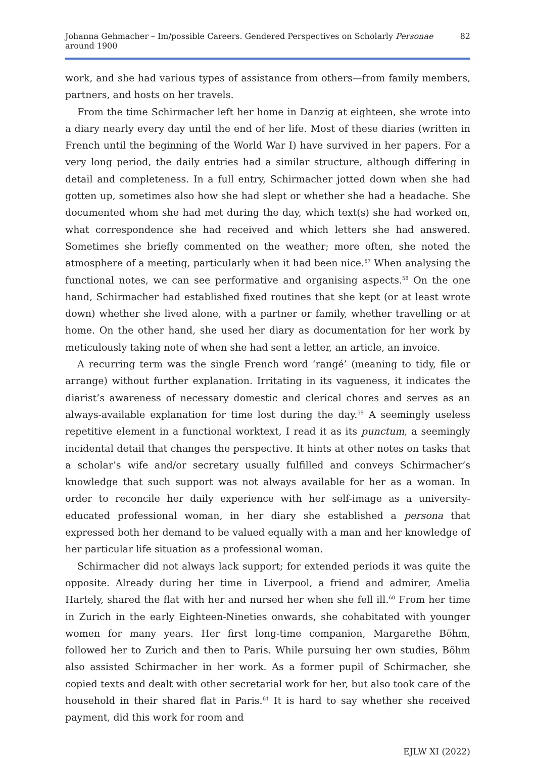Johanna Gehmacher – Im/possible Careers. Gendered Perspectives on Scholarly Personae around 1900 82
work, and she had various types of assistance from others—from family members, partners, and hosts on her travels.
From the time Schirmacher left her home in Danzig at eighteen, she wrote into a diary nearly every day until the end of her life. Most of these diaries (written in French until the beginning of the World War I) have survived in her papers. For a very long period, the daily entries had a similar structure, although differing in detail and completeness. In a full entry, Schirmacher jotted down when she had gotten up, sometimes also how she had slept or whether she had a headache. She documented whom she had met during the day, which text(s) she had worked on, what correspondence she had received and which letters she had answered. Sometimes she briefly commented on the weather; more often, she noted the atmosphere of a meeting, particularly when it had been nice.<sup>57</sup> When analysing the functional notes, we can see performative and organising aspects.<sup>58</sup> On the one hand, Schirmacher had established fixed routines that she kept (or at least wrote down) whether she lived alone, with a partner or family, whether travelling or at home. On the other hand, she used her diary as documentation for her work by meticulously taking note of when she had sent a letter, an article, an invoice.
A recurring term was the single French word ‘rangé’ (meaning to tidy, file or arrange) without further explanation. Irritating in its vagueness, it indicates the diarist’s awareness of necessary domestic and clerical chores and serves as an always-available explanation for time lost during the day.<sup>59</sup> A seemingly useless repetitive element in a functional worktext, I read it as its punctum, a seemingly incidental detail that changes the perspective. It hints at other notes on tasks that a scholar’s wife and/or secretary usually fulfilled and conveys Schirmacher’s knowledge that such support was not always available for her as a woman. In order to reconcile her daily experience with her self-image as a university-educated professional woman, in her diary she established a persona that expressed both her demand to be valued equally with a man and her knowledge of her particular life situation as a professional woman.
Schirmacher did not always lack support; for extended periods it was quite the opposite. Already during her time in Liverpool, a friend and admirer, Amelia Hartely, shared the flat with her and nursed her when she fell ill.<sup>60</sup> From her time in Zurich in the early Eighteen-Nineties onwards, she cohabitated with younger women for many years. Her first long-time companion, Margarethe Böhm, followed her to Zurich and then to Paris. While pursuing her own studies, Böhm also assisted Schirmacher in her work. As a former pupil of Schirmacher, she copied texts and dealt with other secretarial work for her, but also took care of the household in their shared flat in Paris.<sup>61</sup> It is hard to say whether she received payment, did this work for room and
EJLW XI (2022)